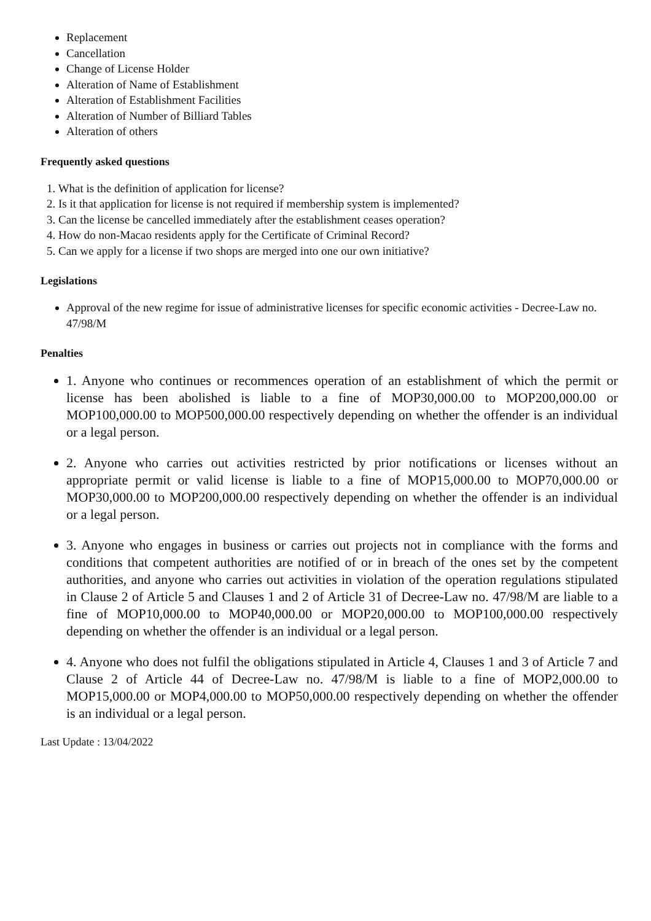Replacement
Cancellation
Change of License Holder
Alteration of Name of Establishment
Alteration of Establishment Facilities
Alteration of Number of Billiard Tables
Alteration of others
Frequently asked questions
1. What is the definition of application for license?
2. Is it that application for license is not required if membership system is implemented?
3. Can the license be cancelled immediately after the establishment ceases operation?
4. How do non-Macao residents apply for the Certificate of Criminal Record?
5. Can we apply for a license if two shops are merged into one our own initiative?
Legislations
Approval of the new regime for issue of administrative licenses for specific economic activities - Decree-Law no. 47/98/M
Penalties
1. Anyone who continues or recommences operation of an establishment of which the permit or license has been abolished is liable to a fine of MOP30,000.00 to MOP200,000.00 or MOP100,000.00 to MOP500,000.00 respectively depending on whether the offender is an individual or a legal person.
2. Anyone who carries out activities restricted by prior notifications or licenses without an appropriate permit or valid license is liable to a fine of MOP15,000.00 to MOP70,000.00 or MOP30,000.00 to MOP200,000.00 respectively depending on whether the offender is an individual or a legal person.
3. Anyone who engages in business or carries out projects not in compliance with the forms and conditions that competent authorities are notified of or in breach of the ones set by the competent authorities, and anyone who carries out activities in violation of the operation regulations stipulated in Clause 2 of Article 5 and Clauses 1 and 2 of Article 31 of Decree-Law no. 47/98/M are liable to a fine of MOP10,000.00 to MOP40,000.00 or MOP20,000.00 to MOP100,000.00 respectively depending on whether the offender is an individual or a legal person.
4. Anyone who does not fulfil the obligations stipulated in Article 4, Clauses 1 and 3 of Article 7 and Clause 2 of Article 44 of Decree-Law no. 47/98/M is liable to a fine of MOP2,000.00 to MOP15,000.00 or MOP4,000.00 to MOP50,000.00 respectively depending on whether the offender is an individual or a legal person.
Last Update : 13/04/2022